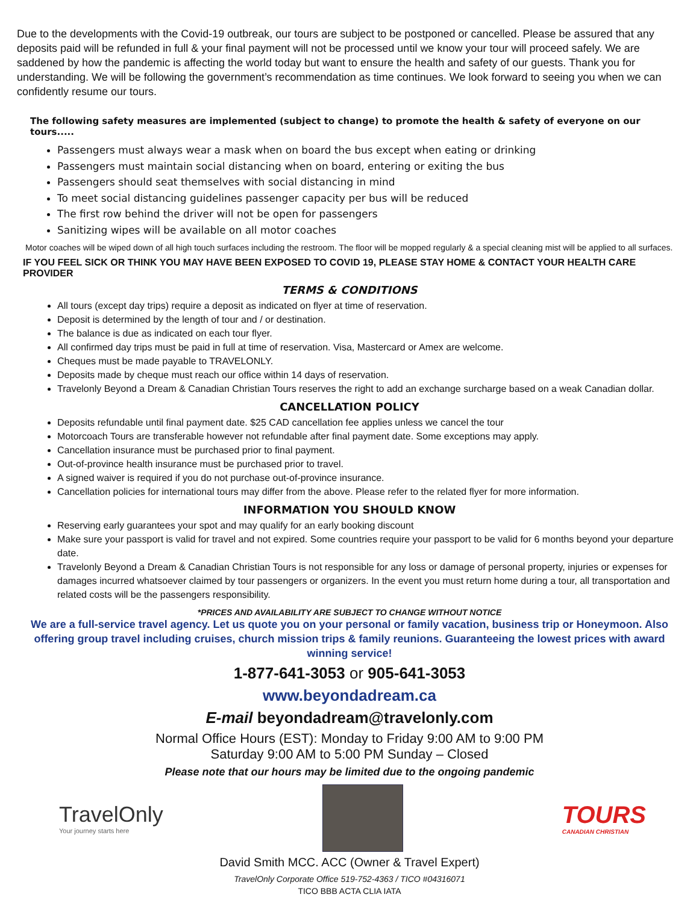Due to the developments with the Covid-19 outbreak, our tours are subject to be postponed or cancelled. Please be assured that any deposits paid will be refunded in full & your final payment will not be processed until we know your tour will proceed safely. We are saddened by how the pandemic is affecting the world today but want to ensure the health and safety of our guests. Thank you for understanding. We will be following the government’s recommendation as time continues. We look forward to seeing you when we can confidently resume our tours.
The following safety measures are implemented (subject to change) to promote the health & safety of everyone on our tours.....
Passengers must always wear a mask when on board the bus except when eating or drinking
Passengers must maintain social distancing when on board, entering or exiting the bus
Passengers should seat themselves with social distancing in mind
To meet social distancing guidelines passenger capacity per bus will be reduced
The first row behind the driver will not be open for passengers
Sanitizing wipes will be available on all motor coaches
Motor coaches will be wiped down of all high touch surfaces including the restroom. The floor will be mopped regularly & a special cleaning mist will be applied to all surfaces.
IF YOU FEEL SICK OR THINK YOU MAY HAVE BEEN EXPOSED TO COVID 19, PLEASE STAY HOME & CONTACT YOUR HEALTH CARE PROVIDER
TERMS & CONDITIONS
All tours (except day trips) require a deposit as indicated on flyer at time of reservation.
Deposit is determined by the length of tour and / or destination.
The balance is due as indicated on each tour flyer.
All confirmed day trips must be paid in full at time of reservation. Visa, Mastercard or Amex are welcome.
Cheques must be made payable to TRAVELONLY.
Deposits made by cheque must reach our office within 14 days of reservation.
Travelonly Beyond a Dream & Canadian Christian Tours reserves the right to add an exchange surcharge based on a weak Canadian dollar.
CANCELLATION POLICY
Deposits refundable until final payment date. $25 CAD cancellation fee applies unless we cancel the tour
Motorcoach Tours are transferable however not refundable after final payment date. Some exceptions may apply.
Cancellation insurance must be purchased prior to final payment.
Out-of-province health insurance must be purchased prior to travel.
A signed waiver is required if you do not purchase out-of-province insurance.
Cancellation policies for international tours may differ from the above. Please refer to the related flyer for more information.
INFORMATION YOU SHOULD KNOW
Reserving early guarantees your spot and may qualify for an early booking discount
Make sure your passport is valid for travel and not expired. Some countries require your passport to be valid for 6 months beyond your departure date.
Travelonly Beyond a Dream & Canadian Christian Tours is not responsible for any loss or damage of personal property, injuries or expenses for damages incurred whatsoever claimed by tour passengers or organizers. In the event you must return home during a tour, all transportation and related costs will be the passengers responsibility.
*PRICES AND AVAILABILITY ARE SUBJECT TO CHANGE WITHOUT NOTICE
We are a full-service travel agency. Let us quote you on your personal or family vacation, business trip or Honeymoon. Also offering group travel including cruises, church mission trips & family reunions. Guaranteeing the lowest prices with award winning service!
1-877-641-3053 or 905-641-3053
www.beyondadream.ca
E-mail beyondadream@travelonly.com
Normal Office Hours (EST): Monday to Friday 9:00 AM to 9:00 PM
Saturday 9:00 AM to 5:00 PM Sunday – Closed
Please note that our hours may be limited due to the ongoing pandemic
TravelOnly
Your journey starts here
TOURS
CANADIAN CHRISTIAN
David Smith MCC. ACC (Owner & Travel Expert)
TravelOnly Corporate Office 519-752-4363 / TICO #04316071
TICO BBB ACTA CLIA IATA